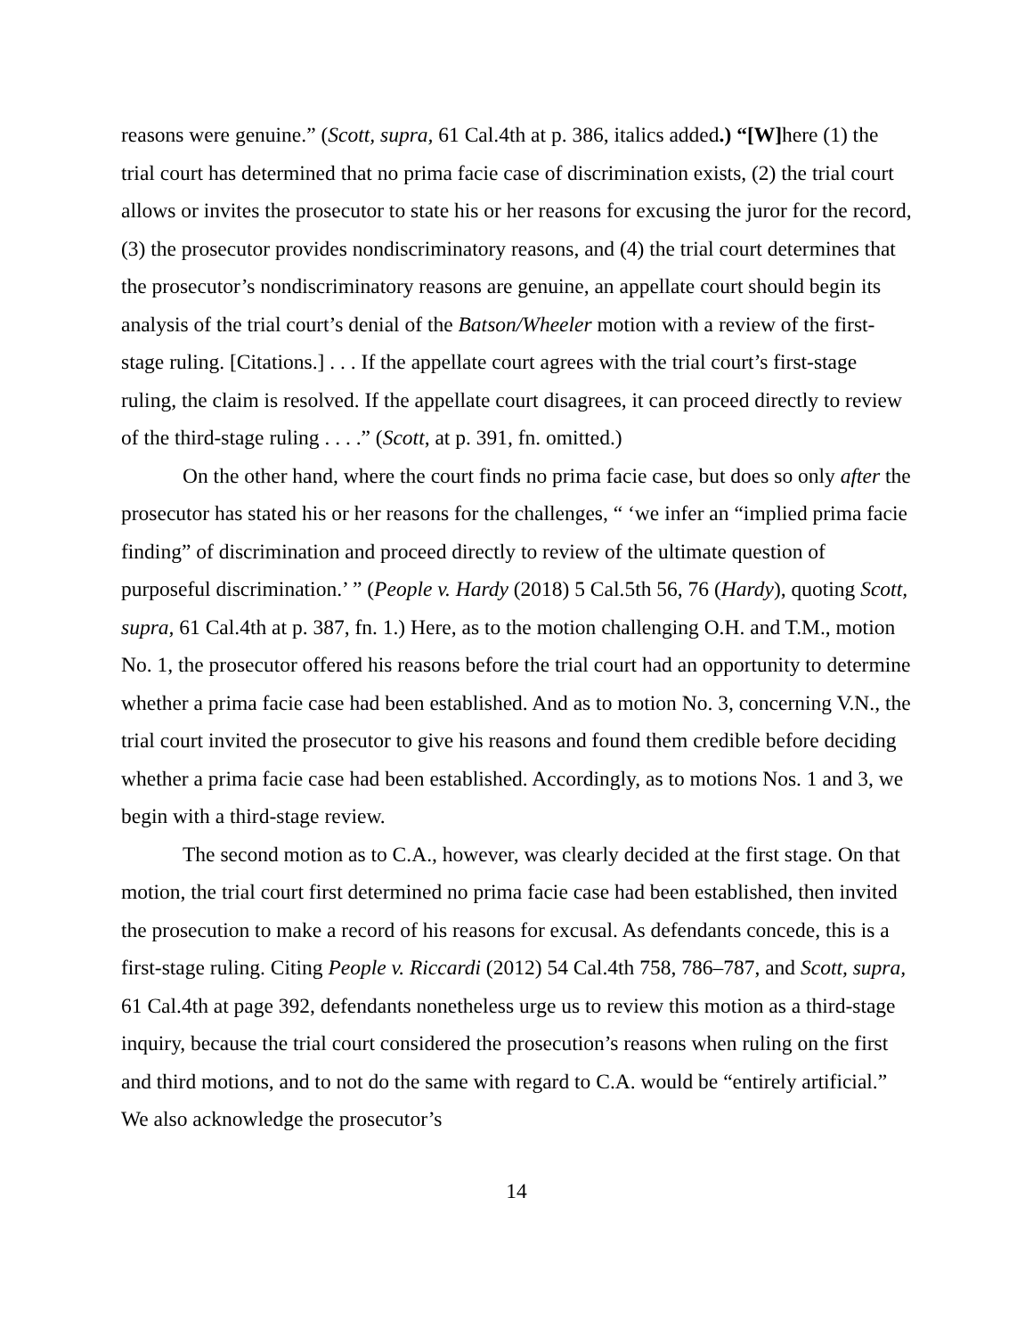reasons were genuine.” (Scott, supra, 61 Cal.4th at p. 386, italics added.) “[W] here (1) the trial court has determined that no prima facie case of discrimination exists, (2) the trial court allows or invites the prosecutor to state his or her reasons for excusing the juror for the record, (3) the prosecutor provides nondiscriminatory reasons, and (4) the trial court determines that the prosecutor’s nondiscriminatory reasons are genuine, an appellate court should begin its analysis of the trial court’s denial of the Batson/Wheeler motion with a review of the first-stage ruling. [Citations.] . . . If the appellate court agrees with the trial court’s first-stage ruling, the claim is resolved. If the appellate court disagrees, it can proceed directly to review of the third-stage ruling . . . .” (Scott, at p. 391, fn. omitted.)
On the other hand, where the court finds no prima facie case, but does so only after the prosecutor has stated his or her reasons for the challenges, “ ‘we infer an “implied prima facie finding” of discrimination and proceed directly to review of the ultimate question of purposeful discrimination.’ ” (People v. Hardy (2018) 5 Cal.5th 56, 76 (Hardy), quoting Scott, supra, 61 Cal.4th at p. 387, fn. 1.) Here, as to the motion challenging O.H. and T.M., motion No. 1, the prosecutor offered his reasons before the trial court had an opportunity to determine whether a prima facie case had been established. And as to motion No. 3, concerning V.N., the trial court invited the prosecutor to give his reasons and found them credible before deciding whether a prima facie case had been established. Accordingly, as to motions Nos. 1 and 3, we begin with a third-stage review.
The second motion as to C.A., however, was clearly decided at the first stage. On that motion, the trial court first determined no prima facie case had been established, then invited the prosecution to make a record of his reasons for excusal. As defendants concede, this is a first-stage ruling. Citing People v. Riccardi (2012) 54 Cal.4th 758, 786–787, and Scott, supra, 61 Cal.4th at page 392, defendants nonetheless urge us to review this motion as a third-stage inquiry, because the trial court considered the prosecution’s reasons when ruling on the first and third motions, and to not do the same with regard to C.A. would be “entirely artificial.” We also acknowledge the prosecutor’s
14